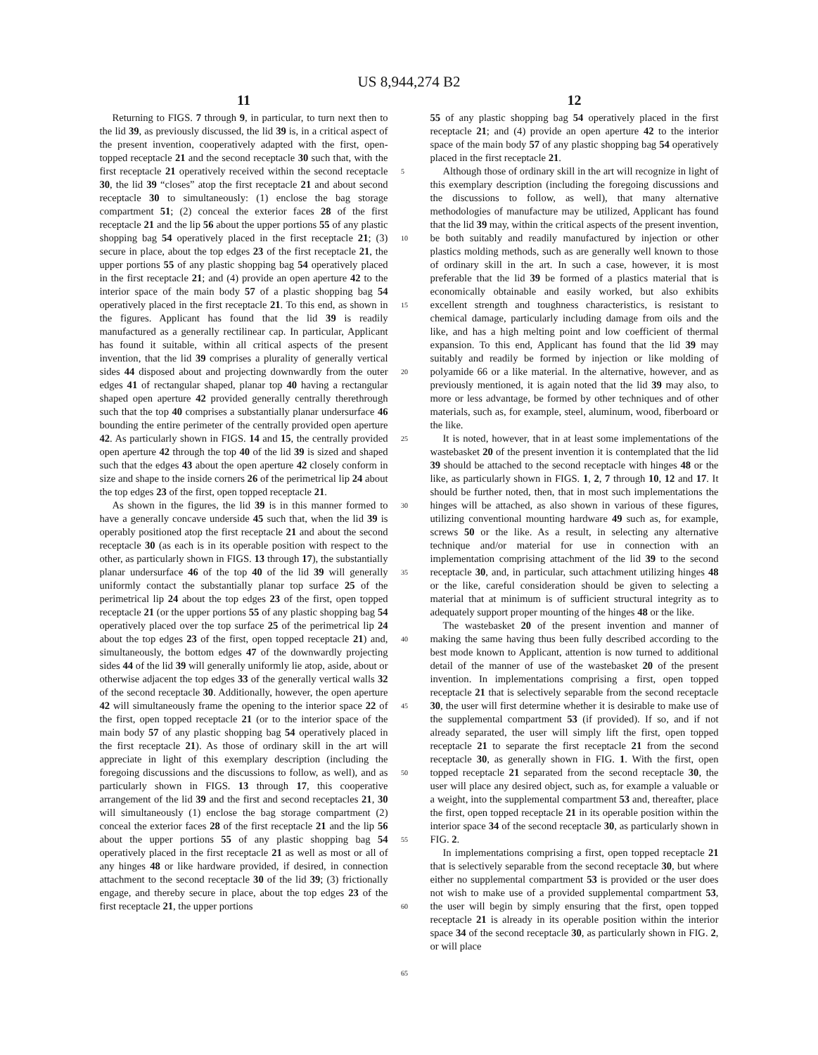US 8,944,274 B2
11
Returning to FIGS. 7 through 9, in particular, to turn next then to the lid 39, as previously discussed, the lid 39 is, in a critical aspect of the present invention, cooperatively adapted with the first, open-topped receptacle 21 and the second receptacle 30 such that, with the first receptacle 21 operatively received within the second receptacle 30, the lid 39 “closes” atop the first receptacle 21 and about second receptacle 30 to simultaneously: (1) enclose the bag storage compartment 51; (2) conceal the exterior faces 28 of the first receptacle 21 and the lip 56 about the upper portions 55 of any plastic shopping bag 54 operatively placed in the first receptacle 21; (3) secure in place, about the top edges 23 of the first receptacle 21, the upper portions 55 of any plastic shopping bag 54 operatively placed in the first receptacle 21; and (4) provide an open aperture 42 to the interior space of the main body 57 of a plastic shopping bag 54 operatively placed in the first receptacle 21. To this end, as shown in the figures. Applicant has found that the lid 39 is readily manufactured as a generally rectilinear cap. In particular, Applicant has found it suitable, within all critical aspects of the present invention, that the lid 39 comprises a plurality of generally vertical sides 44 disposed about and projecting downwardly from the outer edges 41 of rectangular shaped, planar top 40 having a rectangular shaped open aperture 42 provided generally centrally therethrough such that the top 40 comprises a substantially planar undersurface 46 bounding the entire perimeter of the centrally provided open aperture 42. As particularly shown in FIGS. 14 and 15, the centrally provided open aperture 42 through the top 40 of the lid 39 is sized and shaped such that the edges 43 about the open aperture 42 closely conform in size and shape to the inside corners 26 of the perimetrical lip 24 about the top edges 23 of the first, open topped receptacle 21.
As shown in the figures, the lid 39 is in this manner formed to have a generally concave underside 45 such that, when the lid 39 is operably positioned atop the first receptacle 21 and about the second receptacle 30 (as each is in its operable position with respect to the other, as particularly shown in FIGS. 13 through 17), the substantially planar undersurface 46 of the top 40 of the lid 39 will generally uniformly contact the substantially planar top surface 25 of the perimetrical lip 24 about the top edges 23 of the first, open topped receptacle 21 (or the upper portions 55 of any plastic shopping bag 54 operatively placed over the top surface 25 of the perimetrical lip 24 about the top edges 23 of the first, open topped receptacle 21) and, simultaneously, the bottom edges 47 of the downwardly projecting sides 44 of the lid 39 will generally uniformly lie atop, aside, about or otherwise adjacent the top edges 33 of the generally vertical walls 32 of the second receptacle 30. Additionally, however, the open aperture 42 will simultaneously frame the opening to the interior space 22 of the first, open topped receptacle 21 (or to the interior space of the main body 57 of any plastic shopping bag 54 operatively placed in the first receptacle 21). As those of ordinary skill in the art will appreciate in light of this exemplary description (including the foregoing discussions and the discussions to follow, as well), and as particularly shown in FIGS. 13 through 17, this cooperative arrangement of the lid 39 and the first and second receptacles 21, 30 will simultaneously (1) enclose the bag storage compartment (2) conceal the exterior faces 28 of the first receptacle 21 and the lip 56 about the upper portions 55 of any plastic shopping bag 54 operatively placed in the first receptacle 21 as well as most or all of any hinges 48 or like hardware provided, if desired, in connection attachment to the second receptacle 30 of the lid 39; (3) frictionally engage, and thereby secure in place, about the top edges 23 of the first receptacle 21, the upper portions
12
55 of any plastic shopping bag 54 operatively placed in the first receptacle 21; and (4) provide an open aperture 42 to the interior space of the main body 57 of any plastic shopping bag 54 operatively placed in the first receptacle 21.
Although those of ordinary skill in the art will recognize in light of this exemplary description (including the foregoing discussions and the discussions to follow, as well), that many alternative methodologies of manufacture may be utilized, Applicant has found that the lid 39 may, within the critical aspects of the present invention, be both suitably and readily manufactured by injection or other plastics molding methods, such as are generally well known to those of ordinary skill in the art. In such a case, however, it is most preferable that the lid 39 be formed of a plastics material that is economically obtainable and easily worked, but also exhibits excellent strength and toughness characteristics, is resistant to chemical damage, particularly including damage from oils and the like, and has a high melting point and low coefficient of thermal expansion. To this end, Applicant has found that the lid 39 may suitably and readily be formed by injection or like molding of polyamide 66 or a like material. In the alternative, however, and as previously mentioned, it is again noted that the lid 39 may also, to more or less advantage, be formed by other techniques and of other materials, such as, for example, steel, aluminum, wood, fiberboard or the like.
It is noted, however, that in at least some implementations of the wastebasket 20 of the present invention it is contemplated that the lid 39 should be attached to the second receptacle with hinges 48 or the like, as particularly shown in FIGS. 1, 2, 7 through 10, 12 and 17. It should be further noted, then, that in most such implementations the hinges will be attached, as also shown in various of these figures, utilizing conventional mounting hardware 49 such as, for example, screws 50 or the like. As a result, in selecting any alternative technique and/or material for use in connection with an implementation comprising attachment of the lid 39 to the second receptacle 30, and, in particular, such attachment utilizing hinges 48 or the like, careful consideration should be given to selecting a material that at minimum is of sufficient structural integrity as to adequately support proper mounting of the hinges 48 or the like.
The wastebasket 20 of the present invention and manner of making the same having thus been fully described according to the best mode known to Applicant, attention is now turned to additional detail of the manner of use of the wastebasket 20 of the present invention. In implementations comprising a first, open topped receptacle 21 that is selectively separable from the second receptacle 30, the user will first determine whether it is desirable to make use of the supplemental compartment 53 (if provided). If so, and if not already separated, the user will simply lift the first, open topped receptacle 21 to separate the first receptacle 21 from the second receptacle 30, as generally shown in FIG. 1. With the first, open topped receptacle 21 separated from the second receptacle 30, the user will place any desired object, such as, for example a valuable or a weight, into the supplemental compartment 53 and, thereafter, place the first, open topped receptacle 21 in its operable position within the interior space 34 of the second receptacle 30, as particularly shown in FIG. 2.
In implementations comprising a first, open topped receptacle 21 that is selectively separable from the second receptacle 30, but where either no supplemental compartment 53 is provided or the user does not wish to make use of a provided supplemental compartment 53, the user will begin by simply ensuring that the first, open topped receptacle 21 is already in its operable position within the interior space 34 of the second receptacle 30, as particularly shown in FIG. 2, or will place
5
10
15
20
25
30
35
40
45
50
55
60
65